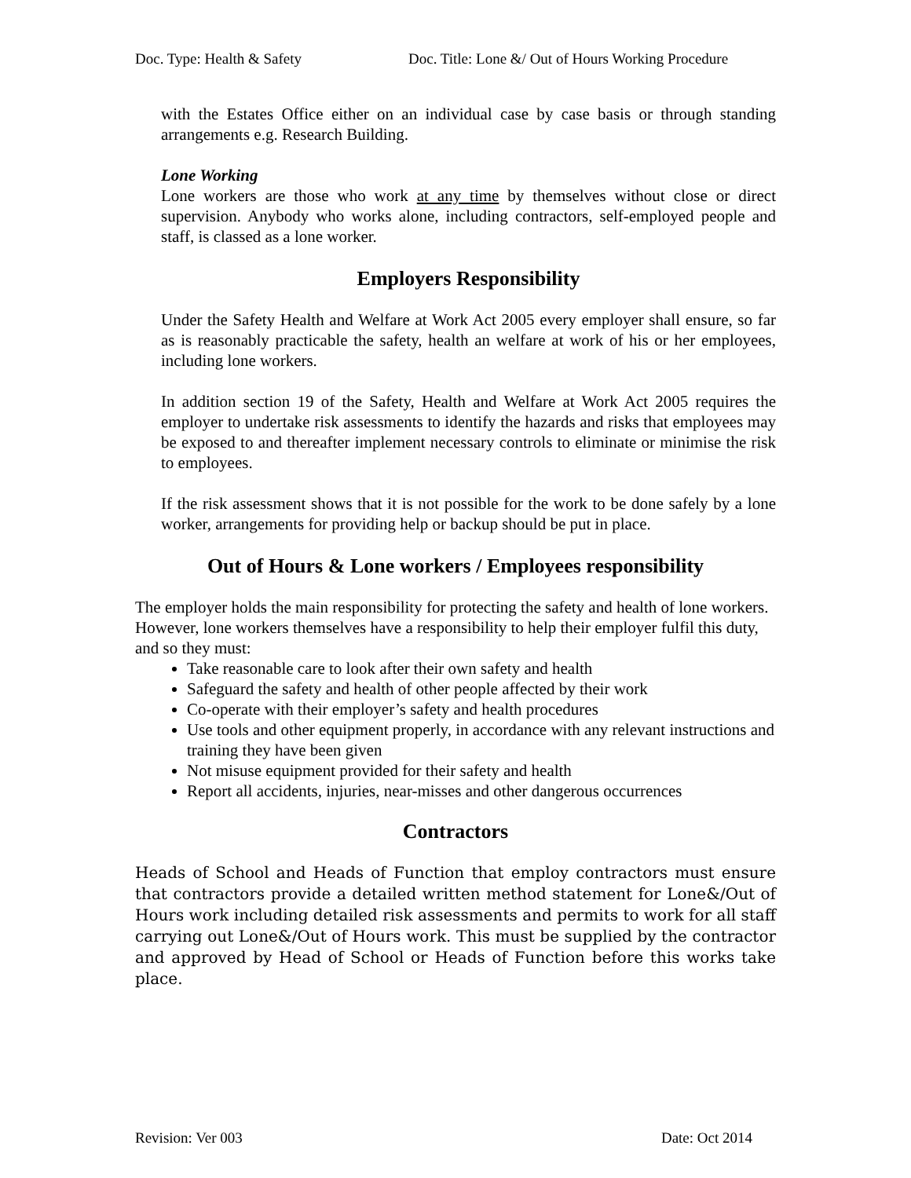Doc. Type: Health & Safety Doc. Title: Lone &/ Out of Hours Working Procedure
with the Estates Office either on an individual case by case basis or through standing arrangements e.g. Research Building.
Lone Working
Lone workers are those who work at any time by themselves without close or direct supervision. Anybody who works alone, including contractors, self-employed people and staff, is classed as a lone worker.
Employers Responsibility
Under the Safety Health and Welfare at Work Act 2005 every employer shall ensure, so far as is reasonably practicable the safety, health an welfare at work of his or her employees, including lone workers.
In addition section 19 of the Safety, Health and Welfare at Work Act 2005 requires the employer to undertake risk assessments to identify the hazards and risks that employees may be exposed to and thereafter implement necessary controls to eliminate or minimise the risk to employees.
If the risk assessment shows that it is not possible for the work to be done safely by a lone worker, arrangements for providing help or backup should be put in place.
Out of Hours & Lone workers / Employees responsibility
The employer holds the main responsibility for protecting the safety and health of lone workers. However, lone workers themselves have a responsibility to help their employer fulfil this duty, and so they must:
Take reasonable care to look after their own safety and health
Safeguard the safety and health of other people affected by their work
Co-operate with their employer’s safety and health procedures
Use tools and other equipment properly, in accordance with any relevant instructions and training they have been given
Not misuse equipment provided for their safety and health
Report all accidents, injuries, near-misses and other dangerous occurrences
Contractors
Heads of School and Heads of Function that employ contractors must ensure that contractors provide a detailed written method statement for Lone&/Out of Hours work including detailed risk assessments and permits to work for all staff carrying out Lone&/Out of Hours work. This must be supplied by the contractor and approved by Head of School or Heads of Function before this works take place.
Revision: Ver 003 Date: Oct 2014